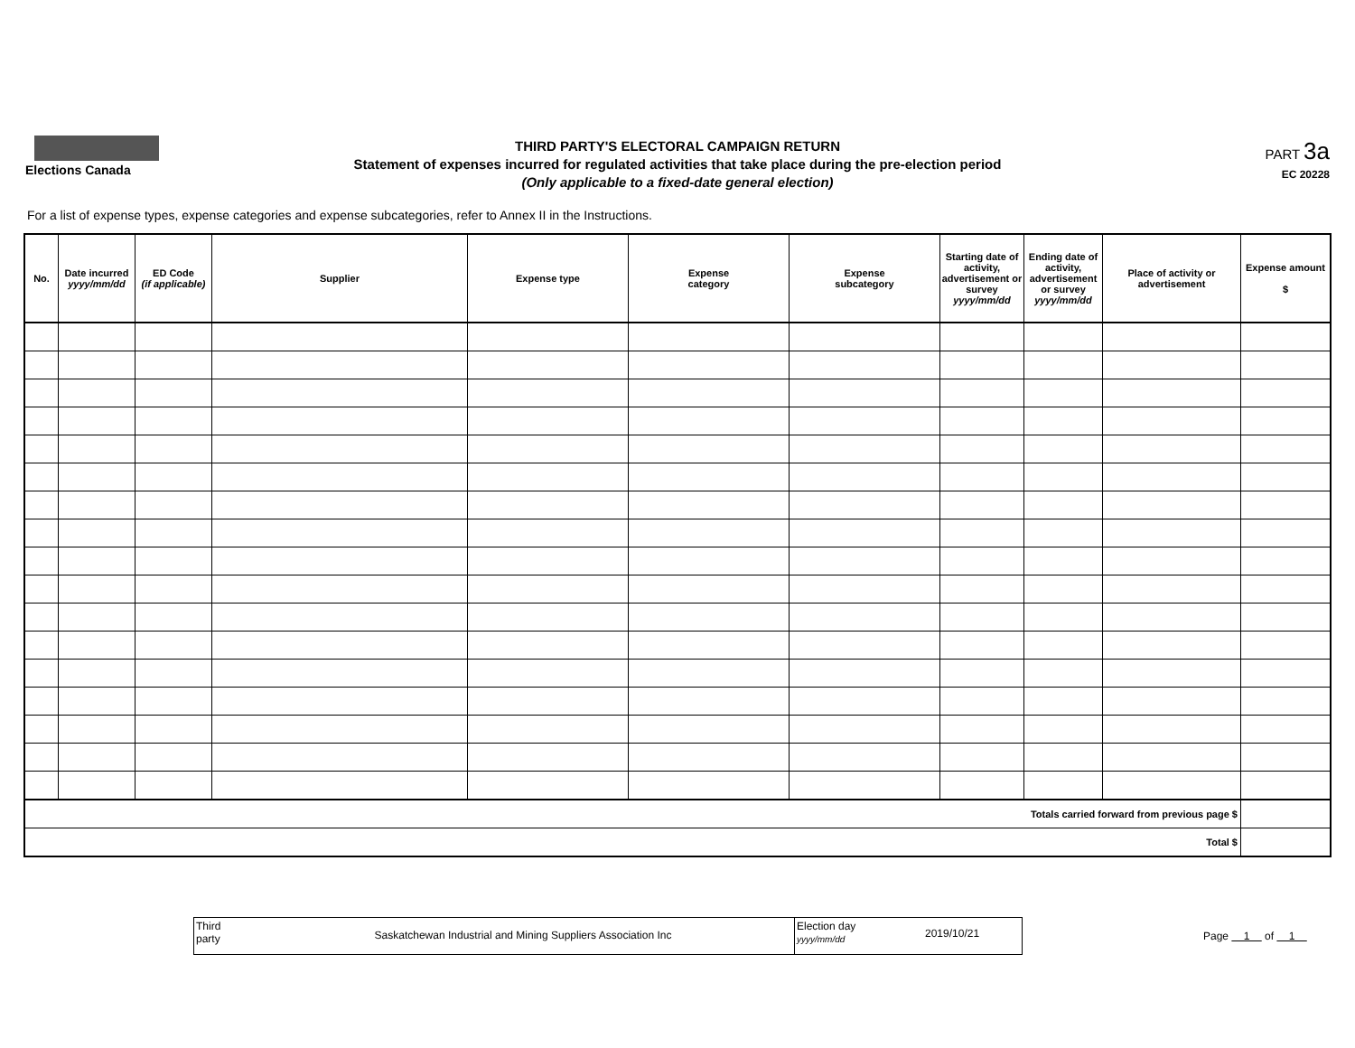Elections Canada
THIRD PARTY'S ELECTORAL CAMPAIGN RETURN
Statement of expenses incurred for regulated activities that take place during the pre-election period
(Only applicable to a fixed-date general election)
PART 3a
EC 20228
For a list of expense types, expense categories and expense subcategories, refer to Annex II in the Instructions.
| No. | Date incurred yyyy/mm/dd | ED Code (if applicable) | Supplier | Expense type | Expense category | Expense subcategory | Starting date of activity, advertisement or survey yyyy/mm/dd | Ending date of activity, advertisement or survey yyyy/mm/dd | Place of activity or advertisement | Expense amount $ |
| --- | --- | --- | --- | --- | --- | --- | --- | --- | --- | --- |
| Totals carried forward from previous page $ | | | | | | | | | | |
| Total $ | | | | | | | | | | |
Third
party
Saskatchewan Industrial and Mining Suppliers Association Inc
Election day
yyyy/mm/dd
2019/10/21
Page 1 of 1